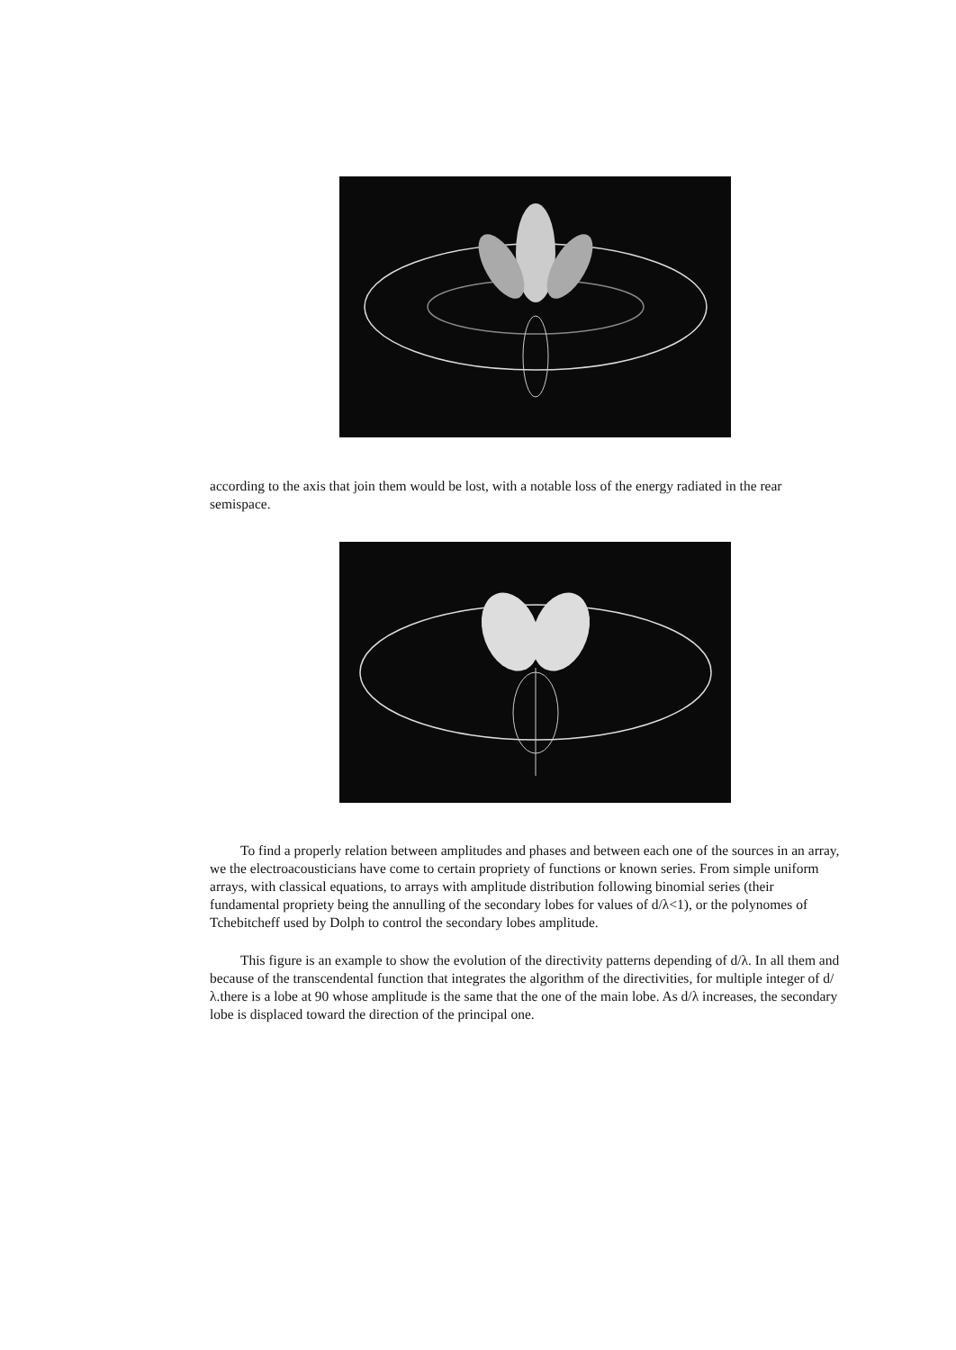according to the axis that join them would be lost, with a notable loss of the energy radiated in the rear semispace.
To find a properly relation between amplitudes and phases and between each one of the sources in an array, we the electroacousticians have come to certain propriety of functions or known series. From simple uniform arrays, with classical equations, to arrays with amplitude distribution following binomial series (their fundamental propriety being the annulling of the secondary lobes for values of d/λ<1), or the polynomes of Tchebitcheff used by Dolph to control the secondary lobes amplitude.
This figure is an example to show the evolution of the directivity patterns depending of d/λ. In all them and because of the transcendental function that integrates the algorithm of the directivities, for multiple integer of d/λ.there is a lobe at 90 whose amplitude is the same that the one of the main lobe. As d/λ increases, the secondary lobe is displaced toward the direction of the principal one.